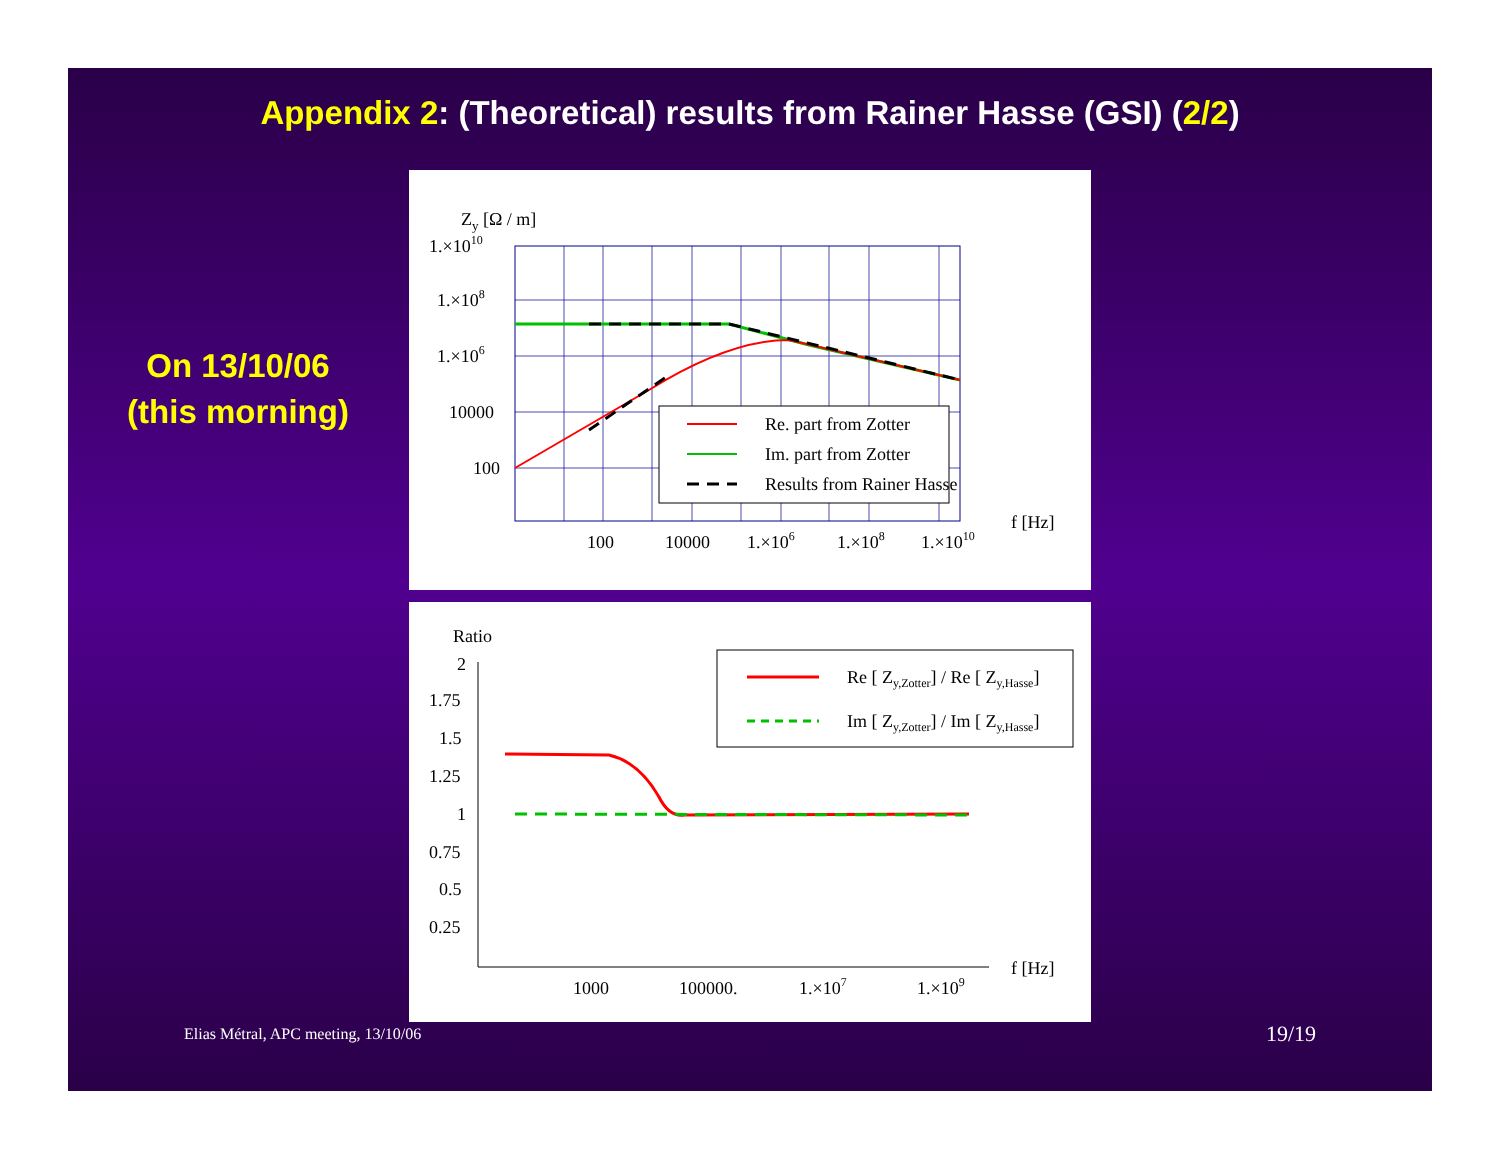Appendix 2: (Theoretical) results from Rainer Hasse (GSI) (2/2)
On 13/10/06
(this morning)
Zy [Ω / m]
1.×1010
1.×108
1.×106
10000
100
100
10000
1.×106
1.×108
1.×1010
f [Hz]
Re. part from Zotter
Im. part from Zotter
Results from Rainer Hasse
Ratio
2
1.75
1.5
1.25
1
0.75
0.5
0.25
1000
100000.
1.×107
1.×109
f [Hz]
Re [ Zy,Zotter] / Re [ Zy,Hasse]
Im [ Zy,Zotter] / Im [ Zy,Hasse]
Elias Métral, APC meeting, 13/10/06
19/19